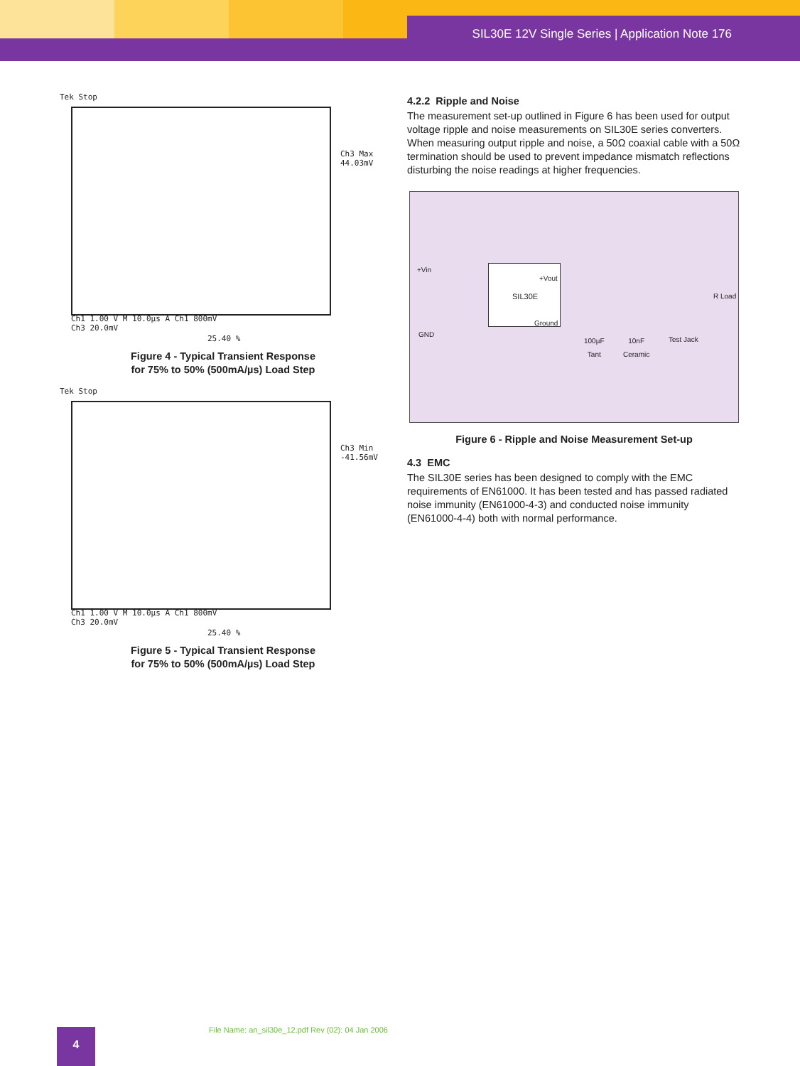SIL30E 12V Single Series | Application Note 176
Tek Stop
Ch3 Max
44.03mV
Ch1 1.00 V M 10.0µs A Ch1 800mV
Ch3 20.0mV
25.40 %
Figure 4 - Typical Transient Response
for 75% to 50% (500mA/µs) Load Step
Tek Stop
Ch3 Min
-41.56mV
Ch1 1.00 V M 10.0µs A Ch1 800mV
Ch3 20.0mV
25.40 %
Figure 5 - Typical Transient Response
for 75% to 50% (500mA/µs) Load Step
4.2.2 Ripple and Noise
The measurement set-up outlined in Figure 6 has been used for output voltage ripple and noise measurements on SIL30E series converters. When measuring output ripple and noise, a 50Ω coaxial cable with a 50Ω termination should be used to prevent impedance mismatch reflections disturbing the noise readings at higher frequencies.
+Vin
+Vout
SIL30E
Ground
R Load
GND
100µF
Tant
10nF
Ceramic
Test Jack
Figure 6 - Ripple and Noise Measurement Set-up
4.3 EMC
The SIL30E series has been designed to comply with the EMC requirements of EN61000. It has been tested and has passed radiated noise immunity (EN61000-4-3) and conducted noise immunity (EN61000-4-4) both with normal performance.
File Name: an_sil30e_12.pdf Rev (02): 04 Jan 2006
4